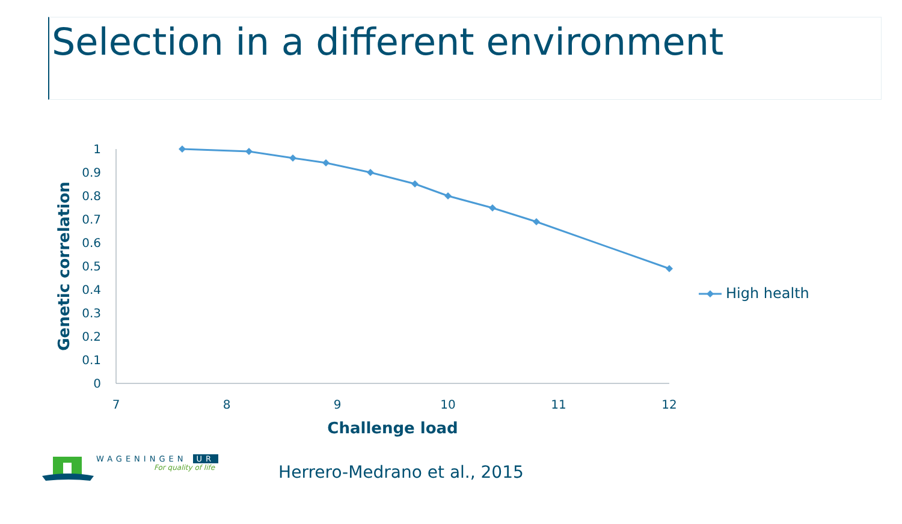Selection in a different environment
0
0.1
0.2
0.3
0.4
0.5
0.6
0.7
0.8
0.9
1
7
8
9
10
11
12
Challenge load
Genetic correlation
High health
WAGENINGEN UR
For quality of life
Herrero-Medrano et al., 2015